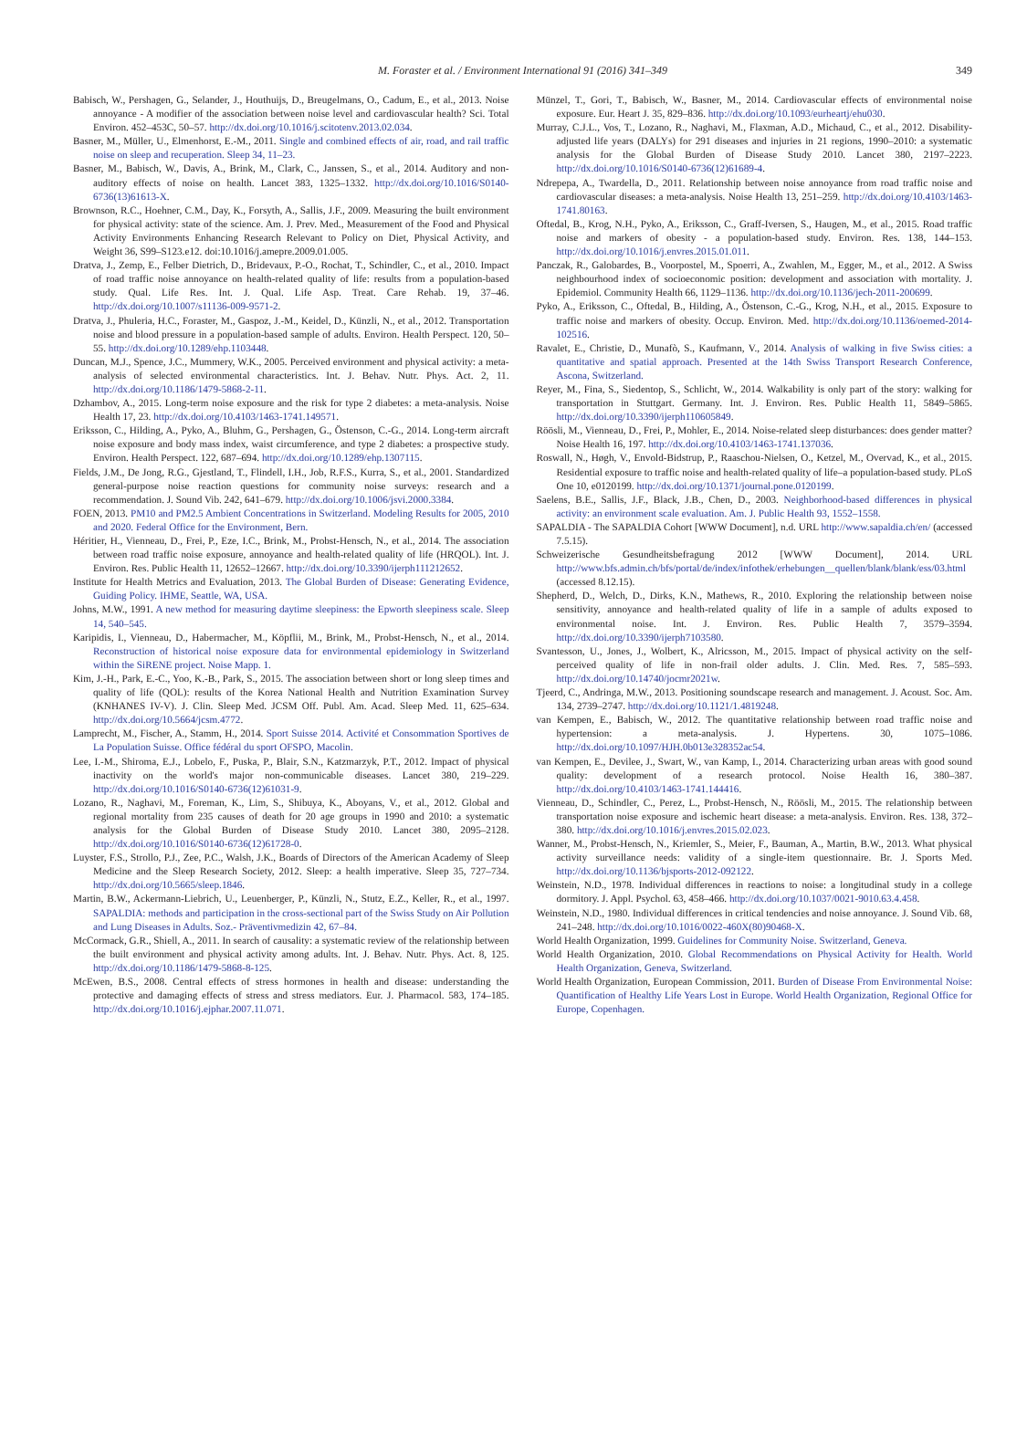M. Foraster et al. / Environment International 91 (2016) 341–349 349
Babisch, W., Pershagen, G., Selander, J., Houthuijs, D., Breugelmans, O., Cadum, E., et al., 2013. Noise annoyance - A modifier of the association between noise level and cardiovascular health? Sci. Total Environ. 452–453C, 50–57. http://dx.doi.org/10.1016/j.scitotenv.2013.02.034.
Basner, M., Müller, U., Elmenhorst, E.-M., 2011. Single and combined effects of air, road, and rail traffic noise on sleep and recuperation. Sleep 34, 11–23.
Basner, M., Babisch, W., Davis, A., Brink, M., Clark, C., Janssen, S., et al., 2014. Auditory and non-auditory effects of noise on health. Lancet 383, 1325–1332. http://dx.doi.org/10.1016/S0140-6736(13)61613-X.
Brownson, R.C., Hoehner, C.M., Day, K., Forsyth, A., Sallis, J.F., 2009. Measuring the built environment for physical activity: state of the science. Am. J. Prev. Med., Measurement of the Food and Physical Activity Environments Enhancing Research Relevant to Policy on Diet, Physical Activity, and Weight 36, S99–S123.e12. doi:10.1016/j.amepre.2009.01.005.
Dratva, J., Zemp, E., Felber Dietrich, D., Bridevaux, P.-O., Rochat, T., Schindler, C., et al., 2010. Impact of road traffic noise annoyance on health-related quality of life: results from a population-based study. Qual. Life Res. Int. J. Qual. Life Asp. Treat. Care Rehab. 19, 37–46. http://dx.doi.org/10.1007/s11136-009-9571-2.
Dratva, J., Phuleria, H.C., Foraster, M., Gaspoz, J.-M., Keidel, D., Künzli, N., et al., 2012. Transportation noise and blood pressure in a population-based sample of adults. Environ. Health Perspect. 120, 50–55. http://dx.doi.org/10.1289/ehp.1103448.
Duncan, M.J., Spence, J.C., Mummery, W.K., 2005. Perceived environment and physical activity: a meta-analysis of selected environmental characteristics. Int. J. Behav. Nutr. Phys. Act. 2, 11. http://dx.doi.org/10.1186/1479-5868-2-11.
Dzhambov, A., 2015. Long-term noise exposure and the risk for type 2 diabetes: a meta-analysis. Noise Health 17, 23. http://dx.doi.org/10.4103/1463-1741.149571.
Eriksson, C., Hilding, A., Pyko, A., Bluhm, G., Pershagen, G., Östenson, C.-G., 2014. Long-term aircraft noise exposure and body mass index, waist circumference, and type 2 diabetes: a prospective study. Environ. Health Perspect. 122, 687–694. http://dx.doi.org/10.1289/ehp.1307115.
Fields, J.M., De Jong, R.G., Gjestland, T., Flindell, I.H., Job, R.F.S., Kurra, S., et al., 2001. Standardized general-purpose noise reaction questions for community noise surveys: research and a recommendation. J. Sound Vib. 242, 641–679. http://dx.doi.org/10.1006/jsvi.2000.3384.
FOEN, 2013. PM10 and PM2.5 Ambient Concentrations in Switzerland. Modeling Results for 2005, 2010 and 2020. Federal Office for the Environment, Bern.
Héritier, H., Vienneau, D., Frei, P., Eze, I.C., Brink, M., Probst-Hensch, N., et al., 2014. The association between road traffic noise exposure, annoyance and health-related quality of life (HRQOL). Int. J. Environ. Res. Public Health 11, 12652–12667. http://dx.doi.org/10.3390/ijerph111212652.
Institute for Health Metrics and Evaluation, 2013. The Global Burden of Disease: Generating Evidence, Guiding Policy. IHME, Seattle, WA, USA.
Johns, M.W., 1991. A new method for measuring daytime sleepiness: the Epworth sleepiness scale. Sleep 14, 540–545.
Karipidis, I., Vienneau, D., Habermacher, M., Köpflii, M., Brink, M., Probst-Hensch, N., et al., 2014. Reconstruction of historical noise exposure data for environmental epidemiology in Switzerland within the SiRENE project. Noise Mapp. 1.
Kim, J.-H., Park, E.-C., Yoo, K.-B., Park, S., 2015. The association between short or long sleep times and quality of life (QOL): results of the Korea National Health and Nutrition Examination Survey (KNHANES IV-V). J. Clin. Sleep Med. JCSM Off. Publ. Am. Acad. Sleep Med. 11, 625–634. http://dx.doi.org/10.5664/jcsm.4772.
Lamprecht, M., Fischer, A., Stamm, H., 2014. Sport Suisse 2014. Activité et Consommation Sportives de La Population Suisse. Office fédéral du sport OFSPO, Macolin.
Lee, I.-M., Shiroma, E.J., Lobelo, F., Puska, P., Blair, S.N., Katzmarzyk, P.T., 2012. Impact of physical inactivity on the world's major non-communicable diseases. Lancet 380, 219–229. http://dx.doi.org/10.1016/S0140-6736(12)61031-9.
Lozano, R., Naghavi, M., Foreman, K., Lim, S., Shibuya, K., Aboyans, V., et al., 2012. Global and regional mortality from 235 causes of death for 20 age groups in 1990 and 2010: a systematic analysis for the Global Burden of Disease Study 2010. Lancet 380, 2095–2128. http://dx.doi.org/10.1016/S0140-6736(12)61728-0.
Luyster, F.S., Strollo, P.J., Zee, P.C., Walsh, J.K., Boards of Directors of the American Academy of Sleep Medicine and the Sleep Research Society, 2012. Sleep: a health imperative. Sleep 35, 727–734. http://dx.doi.org/10.5665/sleep.1846.
Martin, B.W., Ackermann-Liebrich, U., Leuenberger, P., Künzli, N., Stutz, E.Z., Keller, R., et al., 1997. SAPALDIA: methods and participation in the cross-sectional part of the Swiss Study on Air Pollution and Lung Diseases in Adults. Soz.- Präventivmedizin 42, 67–84.
McCormack, G.R., Shiell, A., 2011. In search of causality: a systematic review of the relationship between the built environment and physical activity among adults. Int. J. Behav. Nutr. Phys. Act. 8, 125. http://dx.doi.org/10.1186/1479-5868-8-125.
McEwen, B.S., 2008. Central effects of stress hormones in health and disease: understanding the protective and damaging effects of stress and stress mediators. Eur. J. Pharmacol. 583, 174–185. http://dx.doi.org/10.1016/j.ejphar.2007.11.071.
Münzel, T., Gori, T., Babisch, W., Basner, M., 2014. Cardiovascular effects of environmental noise exposure. Eur. Heart J. 35, 829–836. http://dx.doi.org/10.1093/eurheartj/ehu030.
Murray, C.J.L., Vos, T., Lozano, R., Naghavi, M., Flaxman, A.D., Michaud, C., et al., 2012. Disability-adjusted life years (DALYs) for 291 diseases and injuries in 21 regions, 1990–2010: a systematic analysis for the Global Burden of Disease Study 2010. Lancet 380, 2197–2223. http://dx.doi.org/10.1016/S0140-6736(12)61689-4.
Ndrepepa, A., Twardella, D., 2011. Relationship between noise annoyance from road traffic noise and cardiovascular diseases: a meta-analysis. Noise Health 13, 251–259. http://dx.doi.org/10.4103/1463-1741.80163.
Oftedal, B., Krog, N.H., Pyko, A., Eriksson, C., Graff-Iversen, S., Haugen, M., et al., 2015. Road traffic noise and markers of obesity - a population-based study. Environ. Res. 138, 144–153. http://dx.doi.org/10.1016/j.envres.2015.01.011.
Panczak, R., Galobardes, B., Voorpostel, M., Spoerri, A., Zwahlen, M., Egger, M., et al., 2012. A Swiss neighbourhood index of socioeconomic position: development and association with mortality. J. Epidemiol. Community Health 66, 1129–1136. http://dx.doi.org/10.1136/jech-2011-200699.
Pyko, A., Eriksson, C., Oftedal, B., Hilding, A., Östenson, C.-G., Krog, N.H., et al., 2015. Exposure to traffic noise and markers of obesity. Occup. Environ. Med. http://dx.doi.org/10.1136/oemed-2014-102516.
Ravalet, E., Christie, D., Munafò, S., Kaufmann, V., 2014. Analysis of walking in five Swiss cities: a quantitative and spatial approach. Presented at the 14th Swiss Transport Research Conference, Ascona, Switzerland.
Reyer, M., Fina, S., Siedentop, S., Schlicht, W., 2014. Walkability is only part of the story: walking for transportation in Stuttgart. Germany. Int. J. Environ. Res. Public Health 11, 5849–5865. http://dx.doi.org/10.3390/ijerph110605849.
Röösli, M., Vienneau, D., Frei, P., Mohler, E., 2014. Noise-related sleep disturbances: does gender matter? Noise Health 16, 197. http://dx.doi.org/10.4103/1463-1741.137036.
Roswall, N., Høgh, V., Envold-Bidstrup, P., Raaschou-Nielsen, O., Ketzel, M., Overvad, K., et al., 2015. Residential exposure to traffic noise and health-related quality of life–a population-based study. PLoS One 10, e0120199. http://dx.doi.org/10.1371/journal.pone.0120199.
Saelens, B.E., Sallis, J.F., Black, J.B., Chen, D., 2003. Neighborhood-based differences in physical activity: an environment scale evaluation. Am. J. Public Health 93, 1552–1558.
SAPALDIA - The SAPALDIA Cohort [WWW Document], n.d. URL http://www.sapaldia.ch/en/ (accessed 7.5.15).
Schweizerische Gesundheitsbefragung 2012 [WWW Document], 2014. URL http://www.bfs.admin.ch/bfs/portal/de/index/infothek/erhebungen__quellen/blank/blank/ess/03.html (accessed 8.12.15).
Shepherd, D., Welch, D., Dirks, K.N., Mathews, R., 2010. Exploring the relationship between noise sensitivity, annoyance and health-related quality of life in a sample of adults exposed to environmental noise. Int. J. Environ. Res. Public Health 7, 3579–3594. http://dx.doi.org/10.3390/ijerph7103580.
Svantesson, U., Jones, J., Wolbert, K., Alricsson, M., 2015. Impact of physical activity on the self-perceived quality of life in non-frail older adults. J. Clin. Med. Res. 7, 585–593. http://dx.doi.org/10.14740/jocmr2021w.
Tjeerd, C., Andringa, M.W., 2013. Positioning soundscape research and management. J. Acoust. Soc. Am. 134, 2739–2747. http://dx.doi.org/10.1121/1.4819248.
van Kempen, E., Babisch, W., 2012. The quantitative relationship between road traffic noise and hypertension: a meta-analysis. J. Hypertens. 30, 1075–1086. http://dx.doi.org/10.1097/HJH.0b013e328352ac54.
van Kempen, E., Devilee, J., Swart, W., van Kamp, I., 2014. Characterizing urban areas with good sound quality: development of a research protocol. Noise Health 16, 380–387. http://dx.doi.org/10.4103/1463-1741.144416.
Vienneau, D., Schindler, C., Perez, L., Probst-Hensch, N., Röösli, M., 2015. The relationship between transportation noise exposure and ischemic heart disease: a meta-analysis. Environ. Res. 138, 372–380. http://dx.doi.org/10.1016/j.envres.2015.02.023.
Wanner, M., Probst-Hensch, N., Kriemler, S., Meier, F., Bauman, A., Martin, B.W., 2013. What physical activity surveillance needs: validity of a single-item questionnaire. Br. J. Sports Med. http://dx.doi.org/10.1136/bjsports-2012-092122.
Weinstein, N.D., 1978. Individual differences in reactions to noise: a longitudinal study in a college dormitory. J. Appl. Psychol. 63, 458–466. http://dx.doi.org/10.1037/0021-9010.63.4.458.
Weinstein, N.D., 1980. Individual differences in critical tendencies and noise annoyance. J. Sound Vib. 68, 241–248. http://dx.doi.org/10.1016/0022-460X(80)90468-X.
World Health Organization, 1999. Guidelines for Community Noise. Switzerland, Geneva.
World Health Organization, 2010. Global Recommendations on Physical Activity for Health. World Health Organization, Geneva, Switzerland.
World Health Organization, European Commission, 2011. Burden of Disease From Environmental Noise: Quantification of Healthy Life Years Lost in Europe. World Health Organization, Regional Office for Europe, Copenhagen.